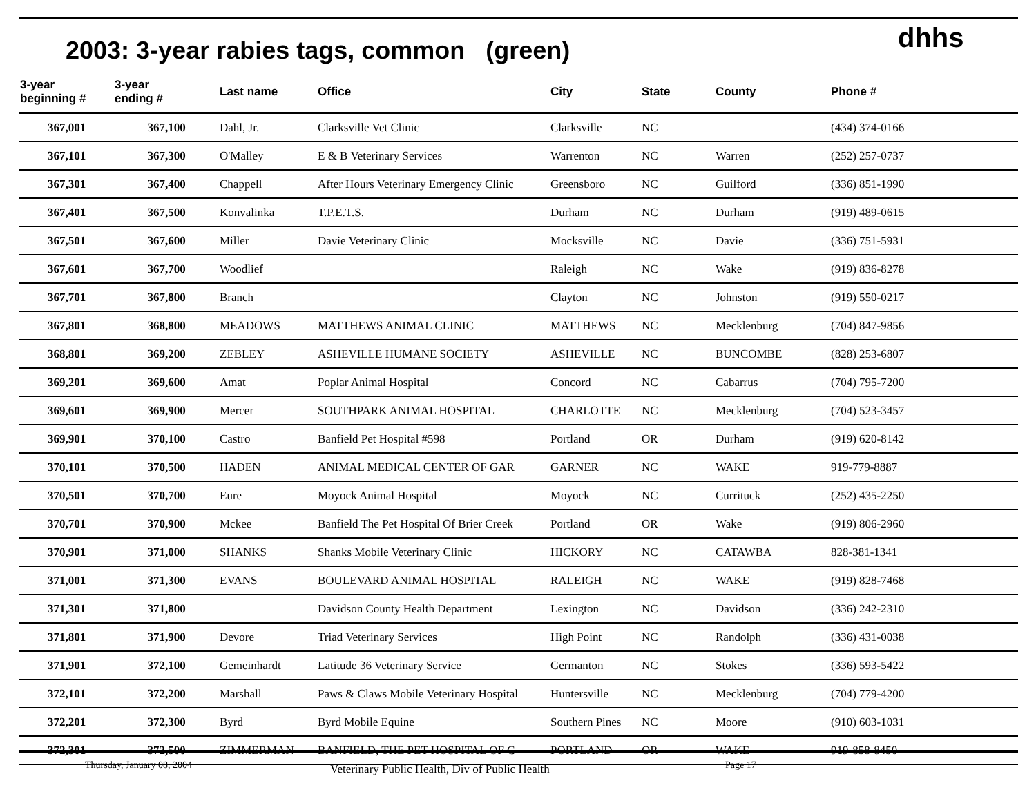2003: 3-year rabies tags, common (green)
dhhs
| 3-year beginning # | 3-year ending # | Last name | Office | City | State | County | Phone # |
| --- | --- | --- | --- | --- | --- | --- | --- |
| 367,001 | 367,100 | Dahl, Jr. | Clarksville Vet Clinic | Clarksville | NC | | (434) 374-0166 |
| 367,101 | 367,300 | O'Malley | E & B Veterinary Services | Warrenton | NC | Warren | (252) 257-0737 |
| 367,301 | 367,400 | Chappell | After Hours Veterinary Emergency Clinic | Greensboro | NC | Guilford | (336) 851-1990 |
| 367,401 | 367,500 | Konvalinka | T.P.E.T.S. | Durham | NC | Durham | (919) 489-0615 |
| 367,501 | 367,600 | Miller | Davie Veterinary Clinic | Mocksville | NC | Davie | (336) 751-5931 |
| 367,601 | 367,700 | Woodlief | | Raleigh | NC | Wake | (919) 836-8278 |
| 367,701 | 367,800 | Branch | | Clayton | NC | Johnston | (919) 550-0217 |
| 367,801 | 368,800 | MEADOWS | MATTHEWS ANIMAL CLINIC | MATTHEWS | NC | Mecklenburg | (704) 847-9856 |
| 368,801 | 369,200 | ZEBLEY | ASHEVILLE HUMANE SOCIETY | ASHEVILLE | NC | BUNCOMBE | (828) 253-6807 |
| 369,201 | 369,600 | Amat | Poplar Animal Hospital | Concord | NC | Cabarrus | (704) 795-7200 |
| 369,601 | 369,900 | Mercer | SOUTHPARK ANIMAL HOSPITAL | CHARLOTTE | NC | Mecklenburg | (704) 523-3457 |
| 369,901 | 370,100 | Castro | Banfield Pet Hospital #598 | Portland | OR | Durham | (919) 620-8142 |
| 370,101 | 370,500 | HADEN | ANIMAL MEDICAL CENTER OF GAR | GARNER | NC | WAKE | 919-779-8887 |
| 370,501 | 370,700 | Eure | Moyock Animal Hospital | Moyock | NC | Currituck | (252) 435-2250 |
| 370,701 | 370,900 | Mckee | Banfield The Pet Hospital Of Brier Creek | Portland | OR | Wake | (919) 806-2960 |
| 370,901 | 371,000 | SHANKS | Shanks Mobile Veterinary Clinic | HICKORY | NC | CATAWBA | 828-381-1341 |
| 371,001 | 371,300 | EVANS | BOULEVARD ANIMAL HOSPITAL | RALEIGH | NC | WAKE | (919) 828-7468 |
| 371,301 | 371,800 | | Davidson County Health Department | Lexington | NC | Davidson | (336) 242-2310 |
| 371,801 | 371,900 | Devore | Triad Veterinary Services | High Point | NC | Randolph | (336) 431-0038 |
| 371,901 | 372,100 | Gemeinhardt | Latitude 36 Veterinary Service | Germanton | NC | Stokes | (336) 593-5422 |
| 372,101 | 372,200 | Marshall | Paws & Claws Mobile Veterinary Hospital | Huntersville | NC | Mecklenburg | (704) 779-4200 |
| 372,201 | 372,300 | Byrd | Byrd Mobile Equine | Southern Pines | NC | Moore | (910) 603-1031 |
| 372,301 | 372,500 | ZIMMERMAN | BANFIELD, THE PET HOSPITAL OF C | PORTLAND | OR | WAKE | 919-858-8450 |
Thursday, January 08, 2004 Veterinary Public Health, Div of Public Health Page 17